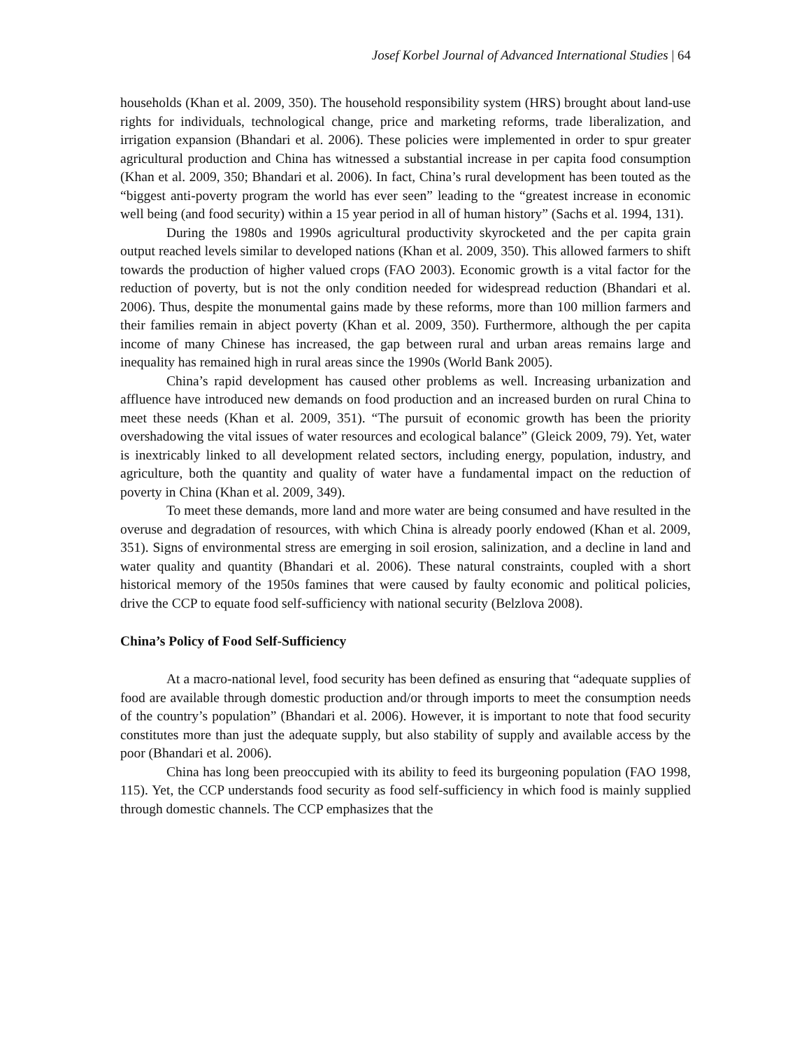Josef Korbel Journal of Advanced International Studies | 64
households (Khan et al. 2009, 350). The household responsibility system (HRS) brought about land-use rights for individuals, technological change, price and marketing reforms, trade liberalization, and irrigation expansion (Bhandari et al. 2006). These policies were implemented in order to spur greater agricultural production and China has witnessed a substantial increase in per capita food consumption (Khan et al. 2009, 350; Bhandari et al. 2006). In fact, China’s rural development has been touted as the “biggest anti-poverty program the world has ever seen” leading to the “greatest increase in economic well being (and food security) within a 15 year period in all of human history” (Sachs et al. 1994, 131).
During the 1980s and 1990s agricultural productivity skyrocketed and the per capita grain output reached levels similar to developed nations (Khan et al. 2009, 350). This allowed farmers to shift towards the production of higher valued crops (FAO 2003). Economic growth is a vital factor for the reduction of poverty, but is not the only condition needed for widespread reduction (Bhandari et al. 2006). Thus, despite the monumental gains made by these reforms, more than 100 million farmers and their families remain in abject poverty (Khan et al. 2009, 350). Furthermore, although the per capita income of many Chinese has increased, the gap between rural and urban areas remains large and inequality has remained high in rural areas since the 1990s (World Bank 2005).
China’s rapid development has caused other problems as well. Increasing urbanization and affluence have introduced new demands on food production and an increased burden on rural China to meet these needs (Khan et al. 2009, 351). “The pursuit of economic growth has been the priority overshadowing the vital issues of water resources and ecological balance” (Gleick 2009, 79). Yet, water is inextricably linked to all development related sectors, including energy, population, industry, and agriculture, both the quantity and quality of water have a fundamental impact on the reduction of poverty in China (Khan et al. 2009, 349).
To meet these demands, more land and more water are being consumed and have resulted in the overuse and degradation of resources, with which China is already poorly endowed (Khan et al. 2009, 351). Signs of environmental stress are emerging in soil erosion, salinization, and a decline in land and water quality and quantity (Bhandari et al. 2006). These natural constraints, coupled with a short historical memory of the 1950s famines that were caused by faulty economic and political policies, drive the CCP to equate food self-sufficiency with national security (Belzlova 2008).
China’s Policy of Food Self-Sufficiency
At a macro-national level, food security has been defined as ensuring that “adequate supplies of food are available through domestic production and/or through imports to meet the consumption needs of the country’s population” (Bhandari et al. 2006). However, it is important to note that food security constitutes more than just the adequate supply, but also stability of supply and available access by the poor (Bhandari et al. 2006).
China has long been preoccupied with its ability to feed its burgeoning population (FAO 1998, 115). Yet, the CCP understands food security as food self-sufficiency in which food is mainly supplied through domestic channels. The CCP emphasizes that the